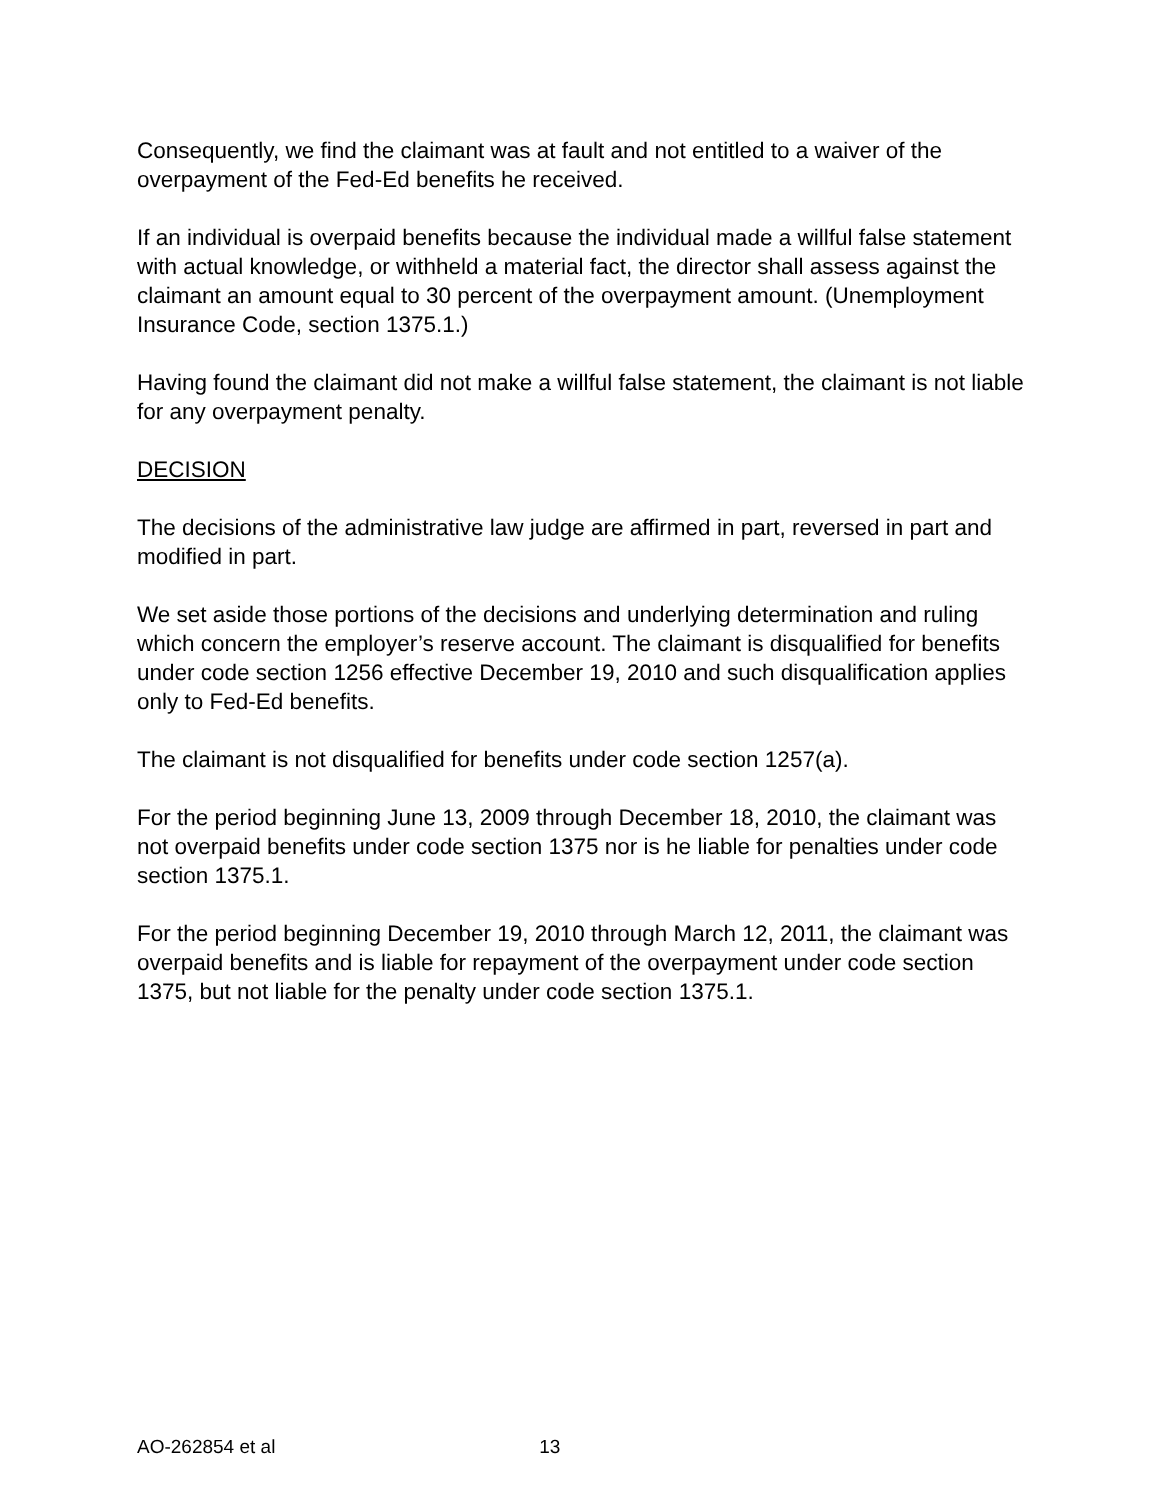Consequently, we find the claimant was at fault and not entitled to a waiver of the overpayment of the Fed-Ed benefits he received.
If an individual is overpaid benefits because the individual made a willful false statement with actual knowledge, or withheld a material fact, the director shall assess against the claimant an amount equal to 30 percent of the overpayment amount. (Unemployment Insurance Code, section 1375.1.)
Having found the claimant did not make a willful false statement, the claimant is not liable for any overpayment penalty.
DECISION
The decisions of the administrative law judge are affirmed in part, reversed in part and modified in part.
We set aside those portions of the decisions and underlying determination and ruling which concern the employer’s reserve account. The claimant is disqualified for benefits under code section 1256 effective December 19, 2010 and such disqualification applies only to Fed-Ed benefits.
The claimant is not disqualified for benefits under code section 1257(a).
For the period beginning June 13, 2009 through December 18, 2010, the claimant was not overpaid benefits under code section 1375 nor is he liable for penalties under code section 1375.1.
For the period beginning December 19, 2010 through March 12, 2011, the claimant was overpaid benefits and is liable for repayment of the overpayment under code section 1375, but not liable for the penalty under code section 1375.1.
AO-262854 et al 13